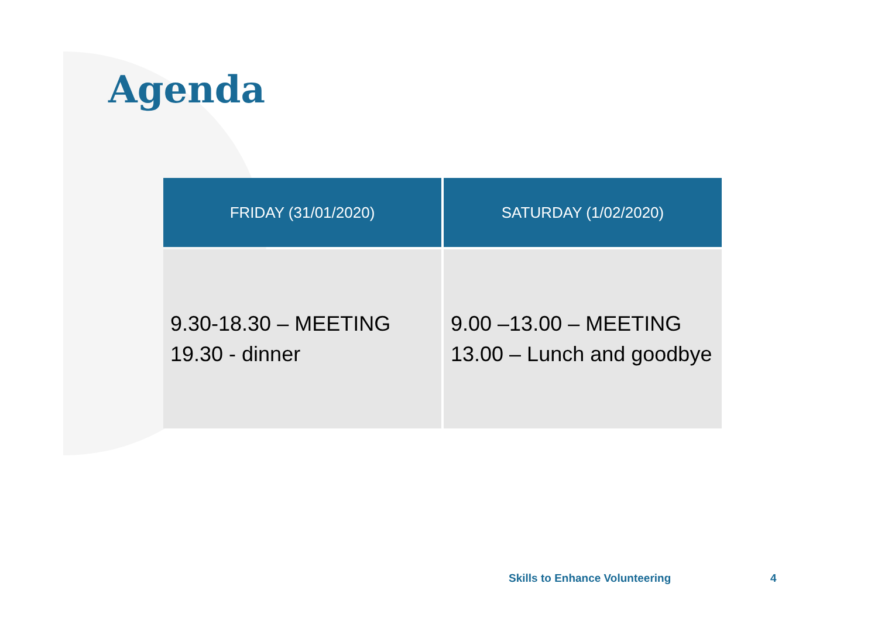Agenda
| FRIDAY (31/01/2020) | SATURDAY (1/02/2020) |
| --- | --- |
| 9.30-18.30 – MEETING 19.30 - dinner | 9.00 –13.00 – MEETING 13.00 – Lunch and goodbye |
Skills to Enhance Volunteering 4